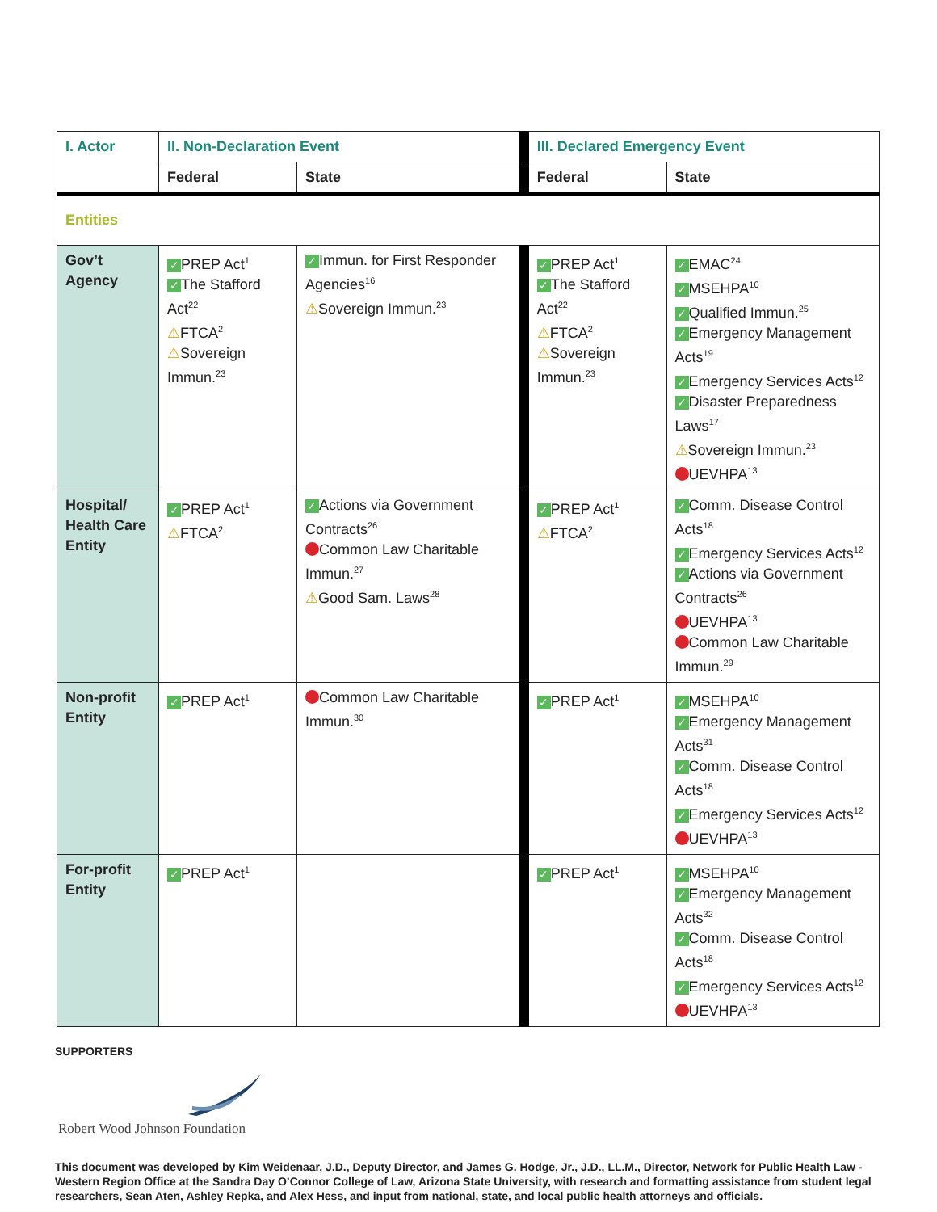| I. Actor | II. Non-Declaration Event | | III. Declared Emergency Event | |
| --- | --- | --- | --- | --- |
| | Federal | State | Federal | State |
| Entities | | | | |
| Gov’t Agency | ✓ PREP Act<sup>1</sup> ✓ The Stafford Act<sup>22</sup> ⚠ FTCA<sup>2</sup> ⚠ Sovereign Immun.<sup>23</sup> | ✓ Immun. for First Responder Agencies<sup>16</sup> ⚠ Sovereign Immun.<sup>23</sup> | ✓ PREP Act<sup>1</sup> ✓ The Stafford Act<sup>22</sup> ⚠ FTCA<sup>2</sup> ⚠ Sovereign Immun.<sup>23</sup> | ✓ EMAC<sup>24</sup> ✓ MSEHPA<sup>10</sup> ✓ Qualified Immun.<sup>25</sup> ✓ Emergency Management Acts<sup>19</sup> ✓ Emergency Services Acts<sup>12</sup> ✓ Disaster Preparedness Laws<sup>17</sup> ⚠ Sovereign Immun.<sup>23</sup> UEVHPA<sup>13</sup> |
| Hospital/ Health Care Entity | ✓ PREP Act<sup>1</sup> ⚠ FTCA<sup>2</sup> | ✓ Actions via Government Contracts<sup>26</sup> Common Law Charitable Immun.<sup>27</sup> ⚠ Good Sam. Laws<sup>28</sup> | ✓ PREP Act<sup>1</sup> ⚠ FTCA<sup>2</sup> | ✓ Comm. Disease Control Acts<sup>18</sup> ✓ Emergency Services Acts<sup>12</sup> ✓ Actions via Government Contracts<sup>26</sup> UEVHPA<sup>13</sup> Common Law Charitable Immun.<sup>29</sup> |
| Non-profit Entity | ✓ PREP Act<sup>1</sup> | Common Law Charitable Immun.<sup>30</sup> | ✓ PREP Act<sup>1</sup> | ✓ MSEHPA<sup>10</sup> ✓ Emergency Management Acts<sup>31</sup> ✓ Comm. Disease Control Acts<sup>18</sup> ✓ Emergency Services Acts<sup>12</sup> UEVHPA<sup>13</sup> |
| For-profit Entity | ✓ PREP Act<sup>1</sup> | | ✓ PREP Act<sup>1</sup> | ✓ MSEHPA<sup>10</sup> ✓ Emergency Management Acts<sup>32</sup> ✓ Comm. Disease Control Acts<sup>18</sup> ✓ Emergency Services Acts<sup>12</sup> UEVHPA<sup>13</sup> |
SUPPORTERS
Robert Wood Johnson Foundation
This document was developed by Kim Weidenaar, J.D., Deputy Director, and James G. Hodge, Jr., J.D., LL.M., Director, Network for Public Health Law - Western Region Office at the Sandra Day O’Connor College of Law, Arizona State University, with research and formatting assistance from student legal researchers, Sean Aten, Ashley Repka, and Alex Hess, and input from national, state, and local public health attorneys and officials.